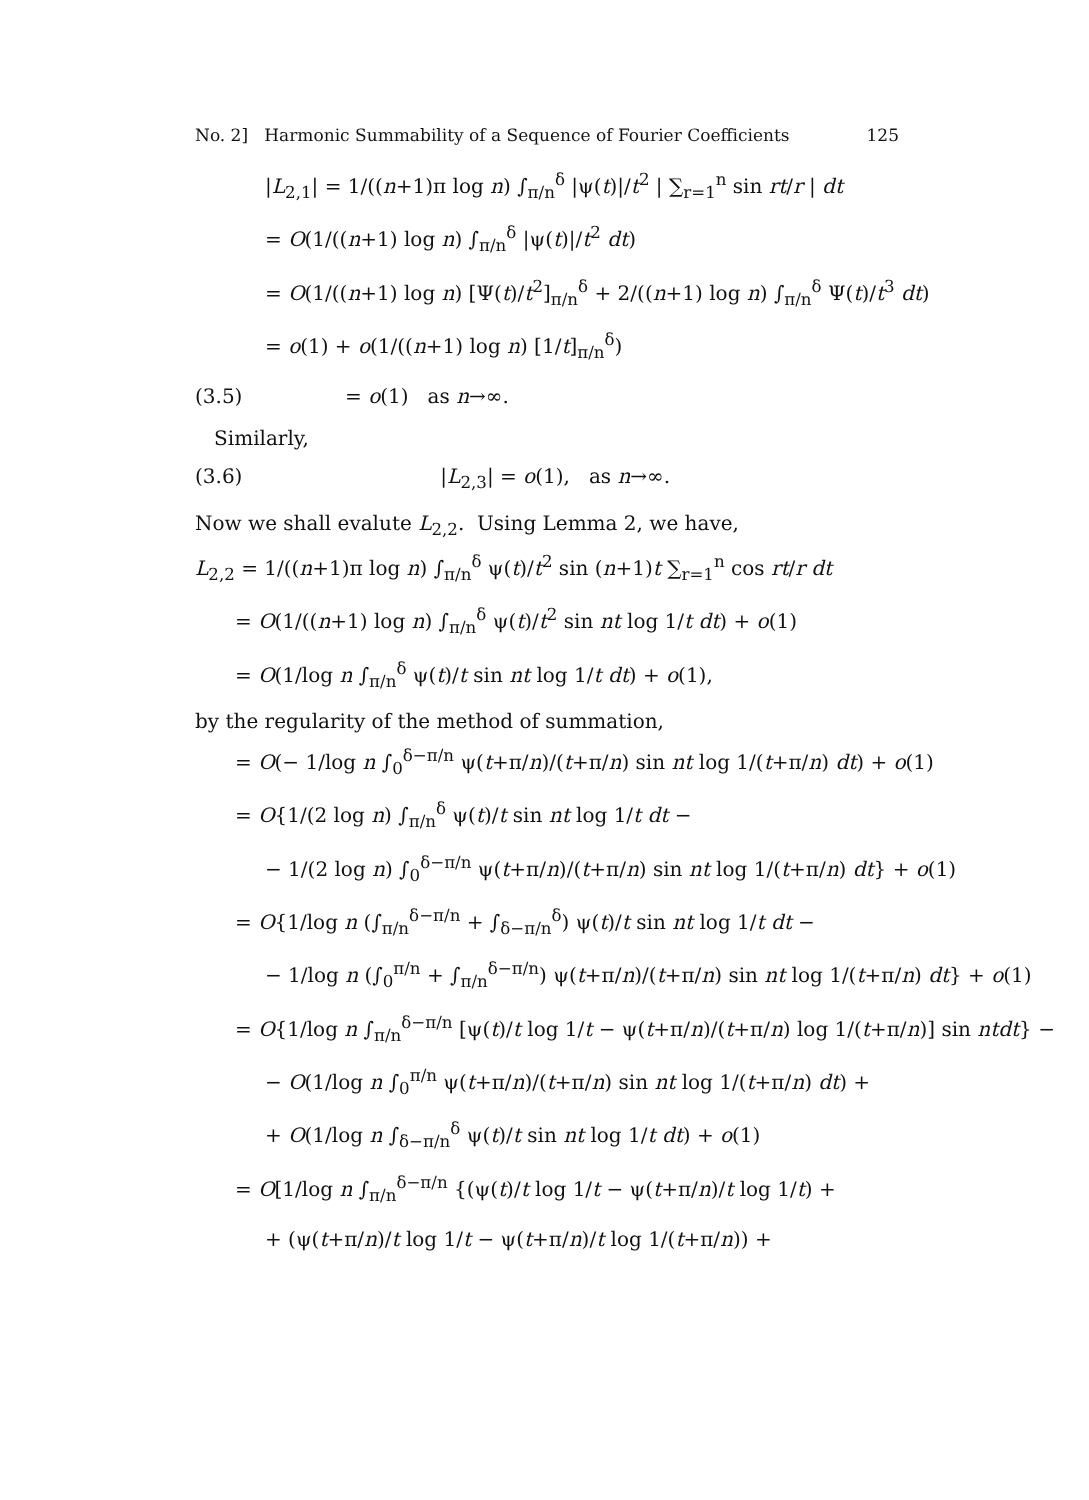No. 2] Harmonic Summability of a Sequence of Fourier Coefficients 125
|L<sub>2,1</sub>| = 1/((n+1)π log n) ∫<sub>π/n</sub><sup>δ</sup> |ψ(t)|/t<sup>2</sup> | ∑<sub>r=1</sub><sup>n</sup> sin rt/r | dt
= O(1/((n+1) log n) ∫<sub>π/n</sub><sup>δ</sup> |ψ(t)|/t<sup>2</sup> dt)
= O(1/((n+1) log n) [Ψ(t)/t<sup>2</sup>]<sub>π/n</sub><sup>δ</sup> + 2/((n+1) log n) ∫<sub>π/n</sub><sup>δ</sup> Ψ(t)/t<sup>3</sup> dt)
= o(1) + o(1/((n+1) log n) [1/t]<sub>π/n</sub><sup>δ</sup>)
(3.5) = o(1) as n→∞.
Similarly,
(3.6) |L<sub>2,3</sub>| = o(1), as n→∞.
Now we shall evalute L<sub>2,2</sub>. Using Lemma 2, we have,
L<sub>2,2</sub> = 1/((n+1)π log n) ∫<sub>π/n</sub><sup>δ</sup> ψ(t)/t<sup>2</sup> sin (n+1)t ∑<sub>r=1</sub><sup>n</sup> cos rt/r dt
= O(1/((n+1) log n) ∫<sub>π/n</sub><sup>δ</sup> ψ(t)/t<sup>2</sup> sin nt log 1/t dt) + o(1)
= O(1/log n ∫<sub>π/n</sub><sup>δ</sup> ψ(t)/t sin nt log 1/t dt) + o(1),
by the regularity of the method of summation,
= O(− 1/log n ∫<sub>0</sub><sup>δ−π/n</sup> ψ(t+π/n)/(t+π/n) sin nt log 1/(t+π/n) dt) + o(1)
= O{1/(2 log n) ∫<sub>π/n</sub><sup>δ</sup> ψ(t)/t sin nt log 1/t dt −
− 1/(2 log n) ∫<sub>0</sub><sup>δ−π/n</sup> ψ(t+π/n)/(t+π/n) sin nt log 1/(t+π/n) dt} + o(1)
= O{1/log n (∫<sub>π/n</sub><sup>δ−π/n</sup> + ∫<sub>δ−π/n</sub><sup>δ</sup>) ψ(t)/t sin nt log 1/t dt −
− 1/log n (∫<sub>0</sub><sup>π/n</sup> + ∫<sub>π/n</sub><sup>δ−π/n</sup>) ψ(t+π/n)/(t+π/n) sin nt log 1/(t+π/n) dt} + o(1)
= O{1/log n ∫<sub>π/n</sub><sup>δ−π/n</sup> [ψ(t)/t log 1/t − ψ(t+π/n)/(t+π/n) log 1/(t+π/n)] sin ntdt} −
− O(1/log n ∫<sub>0</sub><sup>π/n</sup> ψ(t+π/n)/(t+π/n) sin nt log 1/(t+π/n) dt) +
+ O(1/log n ∫<sub>δ−π/n</sub><sup>δ</sup> ψ(t)/t sin nt log 1/t dt) + o(1)
= O[1/log n ∫<sub>π/n</sub><sup>δ−π/n</sup> {(ψ(t)/t log 1/t − ψ(t+π/n)/t log 1/t) +
+ (ψ(t+π/n)/t log 1/t − ψ(t+π/n)/t log 1/(t+π/n)) +